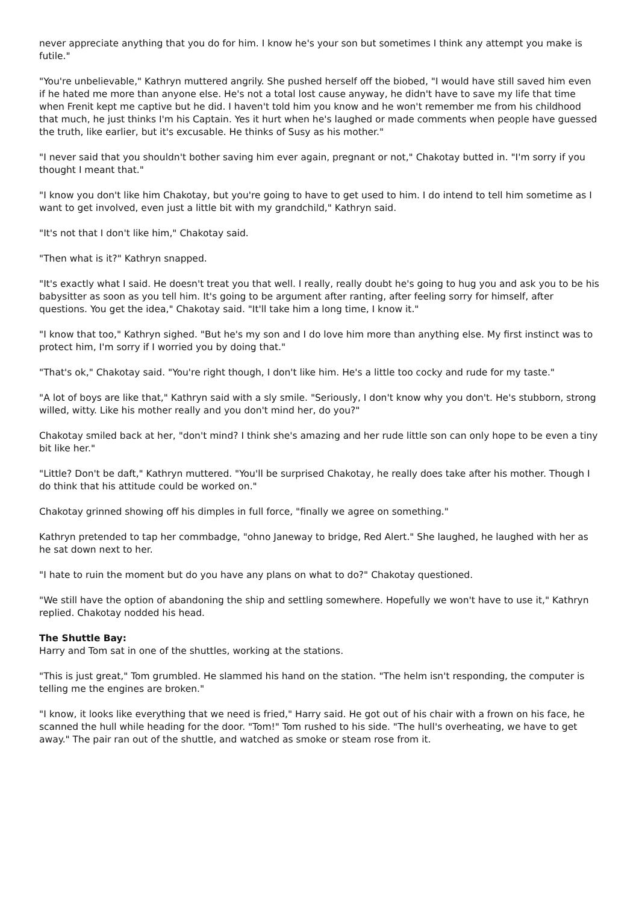never appreciate anything that you do for him. I know he's your son but sometimes I think any attempt you make is futile."
"You're unbelievable," Kathryn muttered angrily. She pushed herself off the biobed, "I would have still saved him even if he hated me more than anyone else. He's not a total lost cause anyway, he didn't have to save my life that time when Frenit kept me captive but he did. I haven't told him you know and he won't remember me from his childhood that much, he just thinks I'm his Captain. Yes it hurt when he's laughed or made comments when people have guessed the truth, like earlier, but it's excusable. He thinks of Susy as his mother."
"I never said that you shouldn't bother saving him ever again, pregnant or not," Chakotay butted in. "I'm sorry if you thought I meant that."
"I know you don't like him Chakotay, but you're going to have to get used to him. I do intend to tell him sometime as I want to get involved, even just a little bit with my grandchild," Kathryn said.
"It's not that I don't like him," Chakotay said.
"Then what is it?" Kathryn snapped.
"It's exactly what I said. He doesn't treat you that well. I really, really doubt he's going to hug you and ask you to be his babysitter as soon as you tell him. It's going to be argument after ranting, after feeling sorry for himself, after questions. You get the idea," Chakotay said. "It'll take him a long time, I know it."
"I know that too," Kathryn sighed. "But he's my son and I do love him more than anything else. My first instinct was to protect him, I'm sorry if I worried you by doing that."
"That's ok," Chakotay said. "You're right though, I don't like him. He's a little too cocky and rude for my taste."
"A lot of boys are like that," Kathryn said with a sly smile. "Seriously, I don't know why you don't. He's stubborn, strong willed, witty. Like his mother really and you don't mind her, do you?"
Chakotay smiled back at her, "don't mind? I think she's amazing and her rude little son can only hope to be even a tiny bit like her."
"Little? Don't be daft," Kathryn muttered. "You'll be surprised Chakotay, he really does take after his mother. Though I do think that his attitude could be worked on."
Chakotay grinned showing off his dimples in full force, "finally we agree on something."
Kathryn pretended to tap her commbadge, "ohno Janeway to bridge, Red Alert." She laughed, he laughed with her as he sat down next to her.
"I hate to ruin the moment but do you have any plans on what to do?" Chakotay questioned.
"We still have the option of abandoning the ship and settling somewhere. Hopefully we won't have to use it," Kathryn replied. Chakotay nodded his head.
The Shuttle Bay:
Harry and Tom sat in one of the shuttles, working at the stations.
"This is just great," Tom grumbled. He slammed his hand on the station. "The helm isn't responding, the computer is telling me the engines are broken."
"I know, it looks like everything that we need is fried," Harry said. He got out of his chair with a frown on his face, he scanned the hull while heading for the door. "Tom!" Tom rushed to his side. "The hull's overheating, we have to get away." The pair ran out of the shuttle, and watched as smoke or steam rose from it.